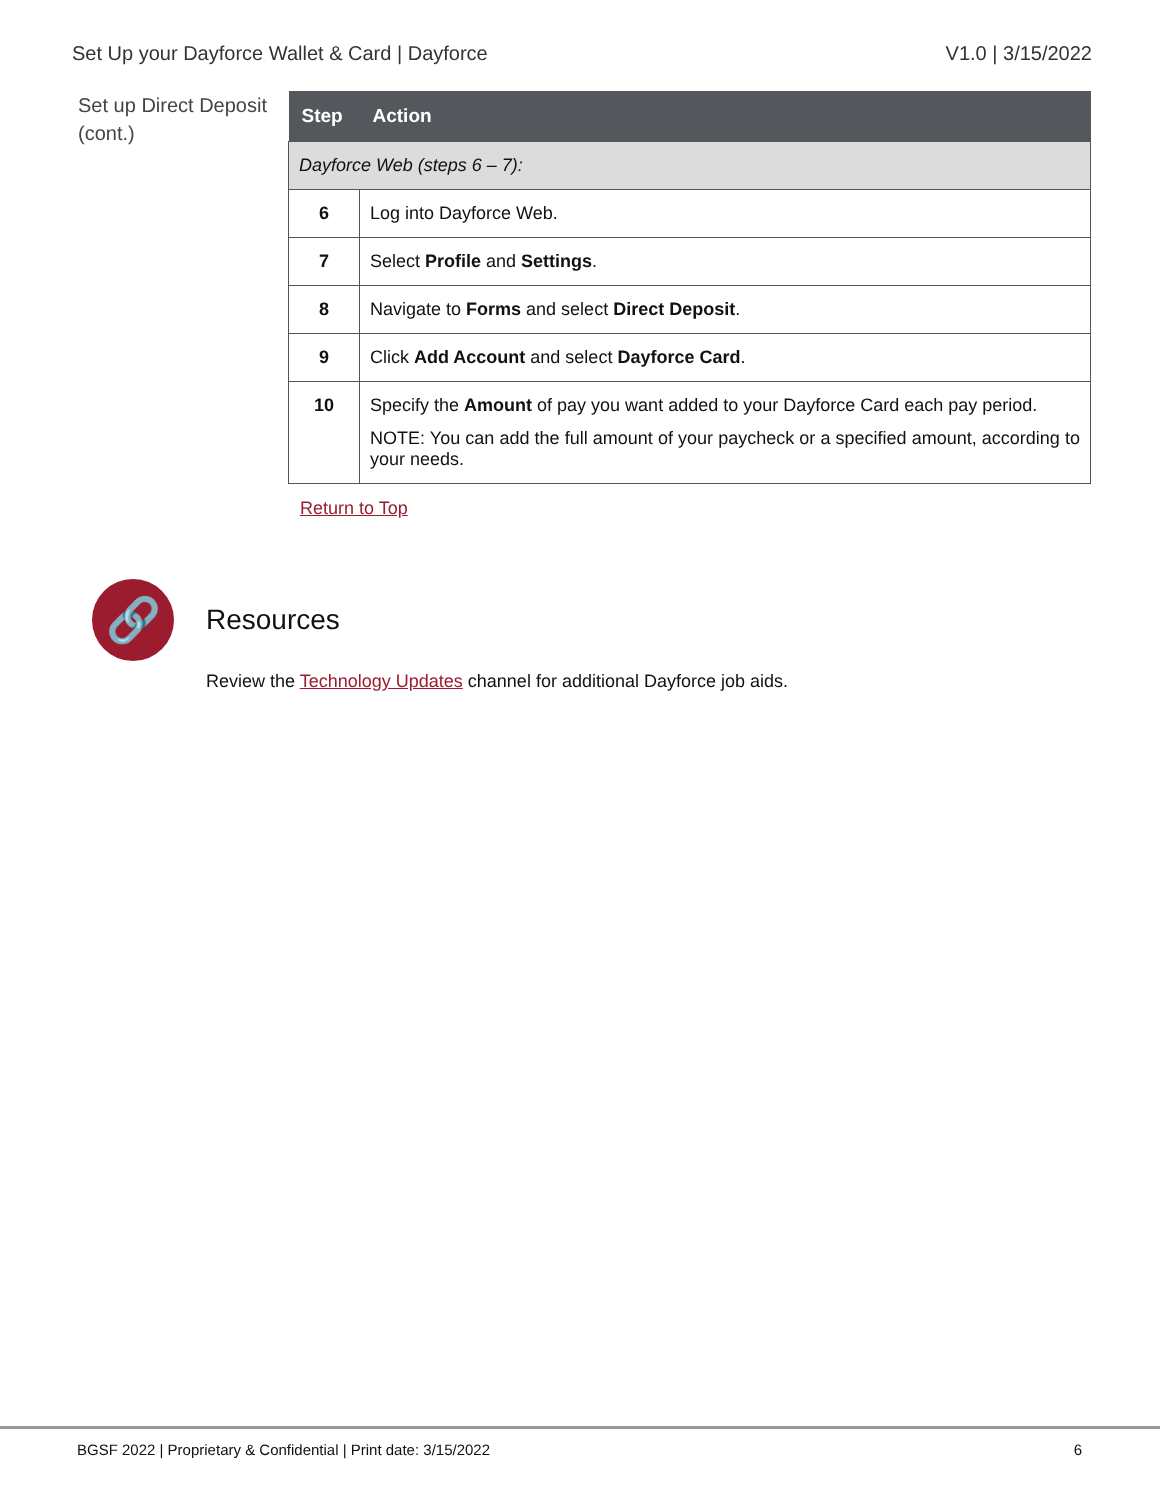Set Up your Dayforce Wallet & Card | Dayforce V1.0 | 3/15/2022
Set up Direct Deposit (cont.)
| Step | Action |
| --- | --- |
| Dayforce Web (steps 6 – 7): | |
| 6 | Log into Dayforce Web. |
| 7 | Select Profile and Settings . |
| 8 | Navigate to Forms and select Direct Deposit . |
| 9 | Click Add Account and select Dayforce Card . |
| 10 | Specify the Amount of pay you want added to your Dayforce Card each pay period. NOTE: You can add the full amount of your paycheck or a specified amount, according to your needs. |
Return to Top
🔗
Resources
Review the Technology Updates channel for additional Dayforce job aids.
BGSF 2022 | Proprietary & Confidential | Print date: 3/15/2022 6